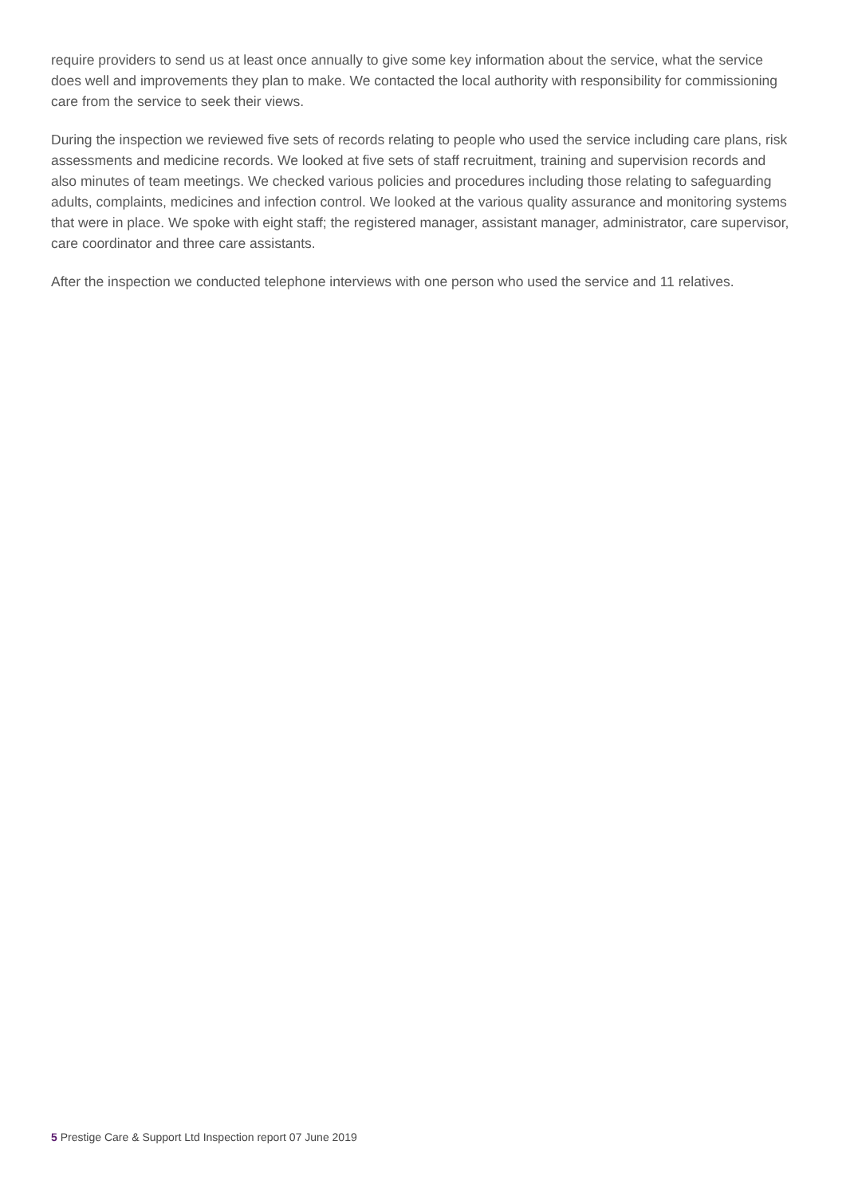require providers to send us at least once annually to give some key information about the service, what the service does well and improvements they plan to make. We contacted the local authority with responsibility for commissioning care from the service to seek their views.
During the inspection we reviewed five sets of records relating to people who used the service including care plans, risk assessments and medicine records. We looked at five sets of staff recruitment, training and supervision records and also minutes of team meetings. We checked various policies and procedures including those relating to safeguarding adults, complaints, medicines and infection control. We looked at the various quality assurance and monitoring systems that were in place. We spoke with eight staff; the registered manager, assistant manager, administrator, care supervisor, care coordinator and three care assistants.
After the inspection we conducted telephone interviews with one person who used the service and 11 relatives.
5 Prestige Care & Support Ltd Inspection report 07 June 2019